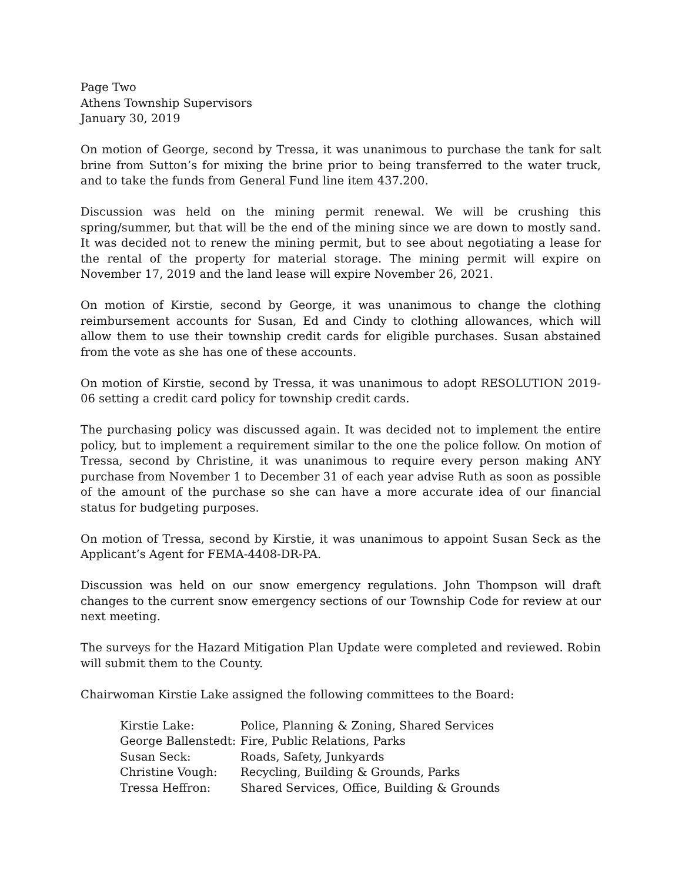Page Two
Athens Township Supervisors
January 30, 2019
On motion of George, second by Tressa, it was unanimous to purchase the tank for salt brine from Sutton’s for mixing the brine prior to being transferred to the water truck, and to take the funds from General Fund line item 437.200.
Discussion was held on the mining permit renewal. We will be crushing this spring/summer, but that will be the end of the mining since we are down to mostly sand. It was decided not to renew the mining permit, but to see about negotiating a lease for the rental of the property for material storage. The mining permit will expire on November 17, 2019 and the land lease will expire November 26, 2021.
On motion of Kirstie, second by George, it was unanimous to change the clothing reimbursement accounts for Susan, Ed and Cindy to clothing allowances, which will allow them to use their township credit cards for eligible purchases. Susan abstained from the vote as she has one of these accounts.
On motion of Kirstie, second by Tressa, it was unanimous to adopt RESOLUTION 2019-06 setting a credit card policy for township credit cards.
The purchasing policy was discussed again. It was decided not to implement the entire policy, but to implement a requirement similar to the one the police follow. On motion of Tressa, second by Christine, it was unanimous to require every person making ANY purchase from November 1 to December 31 of each year advise Ruth as soon as possible of the amount of the purchase so she can have a more accurate idea of our financial status for budgeting purposes.
On motion of Tressa, second by Kirstie, it was unanimous to appoint Susan Seck as the Applicant’s Agent for FEMA-4408-DR-PA.
Discussion was held on our snow emergency regulations. John Thompson will draft changes to the current snow emergency sections of our Township Code for review at our next meeting.
The surveys for the Hazard Mitigation Plan Update were completed and reviewed. Robin will submit them to the County.
Chairwoman Kirstie Lake assigned the following committees to the Board:
| Kirstie Lake: | Police, Planning & Zoning, Shared Services |
| George Ballenstedt: | Fire, Public Relations, Parks |
| Susan Seck: | Roads, Safety, Junkyards |
| Christine Vough: | Recycling, Building & Grounds, Parks |
| Tressa Heffron: | Shared Services, Office, Building & Grounds |